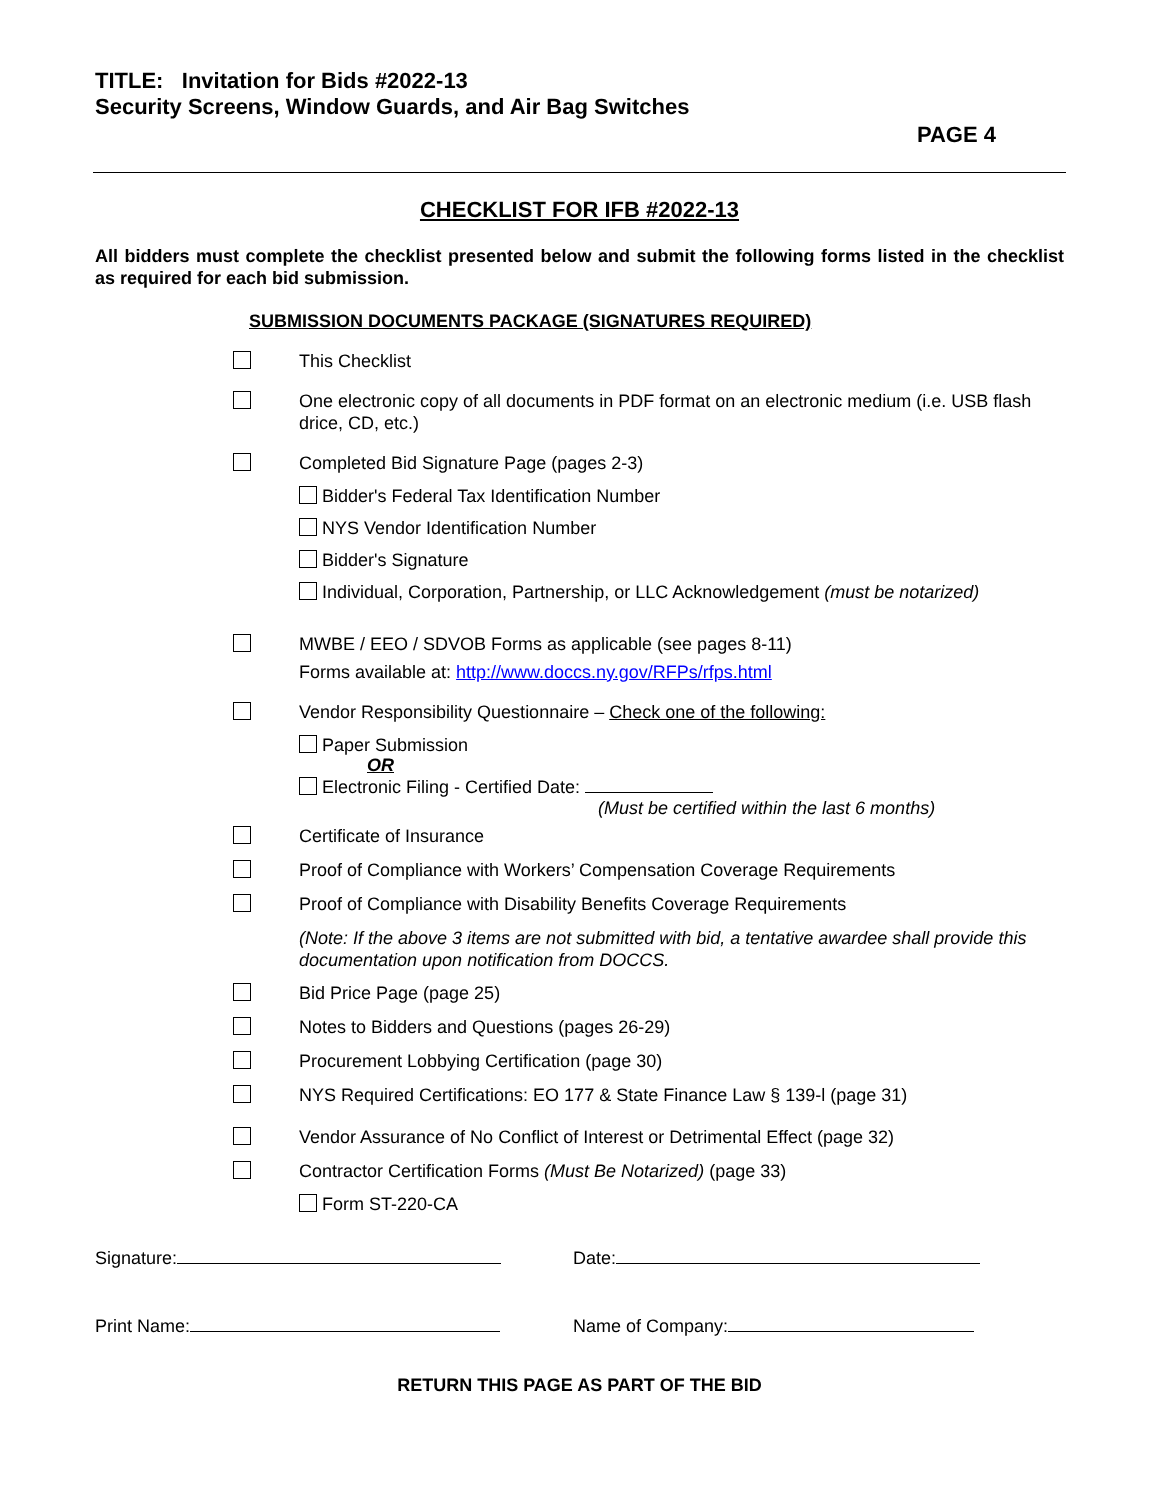TITLE: Invitation for Bids #2022-13
Security Screens, Window Guards, and Air Bag Switches
PAGE 4
CHECKLIST FOR IFB #2022-13
All bidders must complete the checklist presented below and submit the following forms listed in the checklist as required for each bid submission.
SUBMISSION DOCUMENTS PACKAGE (SIGNATURES REQUIRED)
This Checklist
One electronic copy of all documents in PDF format on an electronic medium (i.e. USB flash drice, CD, etc.)
Completed Bid Signature Page (pages 2-3)
Bidder's Federal Tax Identification Number
NYS Vendor Identification Number
Bidder's Signature
Individual, Corporation, Partnership, or LLC Acknowledgement (must be notarized)
MWBE / EEO / SDVOB Forms as applicable (see pages 8-11)
Forms available at: http://www.doccs.ny.gov/RFPs/rfps.html
Vendor Responsibility Questionnaire – Check one of the following:
Paper Submission
OR
Electronic Filing - Certified Date:
(Must be certified within the last 6 months)
Certificate of Insurance
Proof of Compliance with Workers’ Compensation Coverage Requirements
Proof of Compliance with Disability Benefits Coverage Requirements
(Note: If the above 3 items are not submitted with bid, a tentative awardee shall provide this documentation upon notification from DOCCS.
Bid Price Page (page 25)
Notes to Bidders and Questions (pages 26-29)
Procurement Lobbying Certification (page 30)
NYS Required Certifications: EO 177 & State Finance Law § 139-l (page 31)
Vendor Assurance of No Conflict of Interest or Detrimental Effect (page 32)
Contractor Certification Forms (Must Be Notarized) (page 33)
Form ST-220-CA
Signature: Date:
Print Name: Name of Company:
RETURN THIS PAGE AS PART OF THE BID